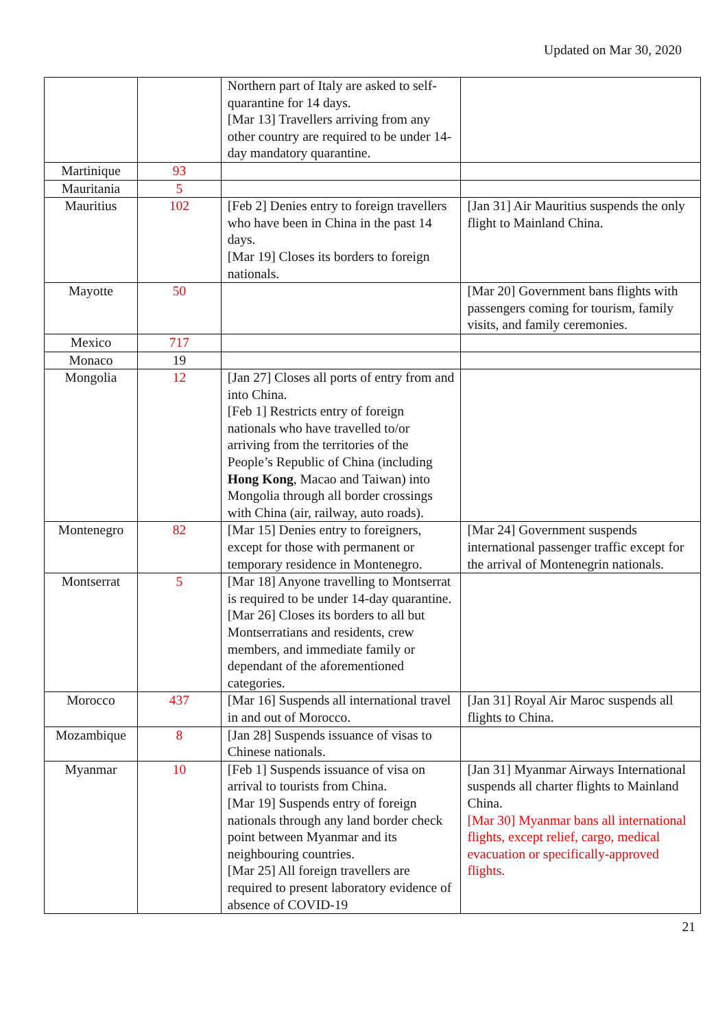Updated on Mar 30, 2020
| | | Northern part of Italy are asked to self-quarantine for 14 days. [Mar 13] Travellers arriving from any other country are required to be under 14-day mandatory quarantine. | |
| Martinique | 93 | | |
| Mauritania | 5 | | |
| Mauritius | 102 | [Feb 2] Denies entry to foreign travellers who have been in China in the past 14 days. [Mar 19] Closes its borders to foreign nationals. | [Jan 31] Air Mauritius suspends the only flight to Mainland China. |
| Mayotte | 50 | | [Mar 20] Government bans flights with passengers coming for tourism, family visits, and family ceremonies. |
| Mexico | 717 | | |
| Monaco | 19 | | |
| Mongolia | 12 | [Jan 27] Closes all ports of entry from and into China. [Feb 1] Restricts entry of foreign nationals who have travelled to/or arriving from the territories of the People’s Republic of China (including Hong Kong , Macao and Taiwan) into Mongolia through all border crossings with China (air, railway, auto roads). | |
| Montenegro | 82 | [Mar 15] Denies entry to foreigners, except for those with permanent or temporary residence in Montenegro. | [Mar 24] Government suspends international passenger traffic except for the arrival of Montenegrin nationals. |
| Montserrat | 5 | [Mar 18] Anyone travelling to Montserrat is required to be under 14-day quarantine. [Mar 26] Closes its borders to all but Montserratians and residents, crew members, and immediate family or dependant of the aforementioned categories. | |
| Morocco | 437 | [Mar 16] Suspends all international travel in and out of Morocco. | [Jan 31] Royal Air Maroc suspends all flights to China. |
| Mozambique | 8 | [Jan 28] Suspends issuance of visas to Chinese nationals. | |
| Myanmar | 10 | [Feb 1] Suspends issuance of visa on arrival to tourists from China. [Mar 19] Suspends entry of foreign nationals through any land border check point between Myanmar and its neighbouring countries. [Mar 25] All foreign travellers are required to present laboratory evidence of absence of COVID-19 | [Jan 31] Myanmar Airways International suspends all charter flights to Mainland China. [Mar 30] Myanmar bans all international flights, except relief, cargo, medical evacuation or specifically-approved flights. |
21